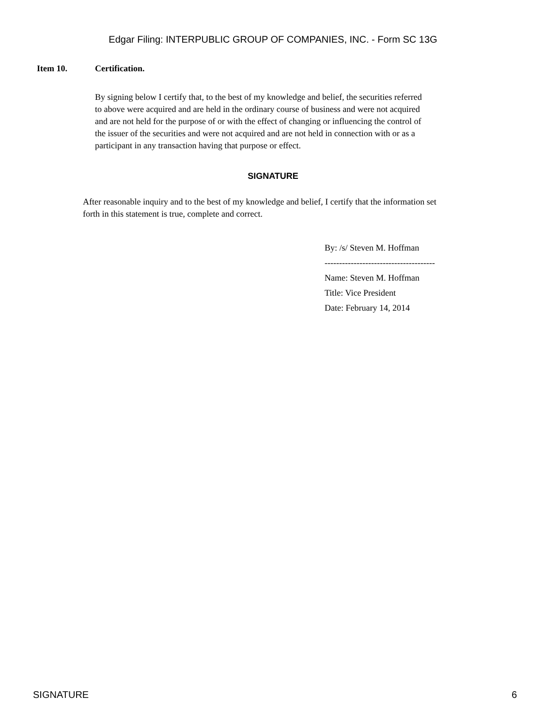Edgar Filing: INTERPUBLIC GROUP OF COMPANIES, INC. - Form SC 13G
Item 10. Certification.
By signing below I certify that, to the best of my knowledge and belief, the securities referred to above were acquired and are held in the ordinary course of business and were not acquired and are not held for the purpose of or with the effect of changing or influencing the control of the issuer of the securities and were not acquired and are not held in connection with or as a participant in any transaction having that purpose or effect.
SIGNATURE
After reasonable inquiry and to the best of my knowledge and belief, I certify that the information set forth in this statement is true, complete and correct.
By: /s/ Steven M. Hoffman
--------------------------------------
Name: Steven M. Hoffman
Title: Vice President
Date: February 14, 2014
SIGNATURE 6